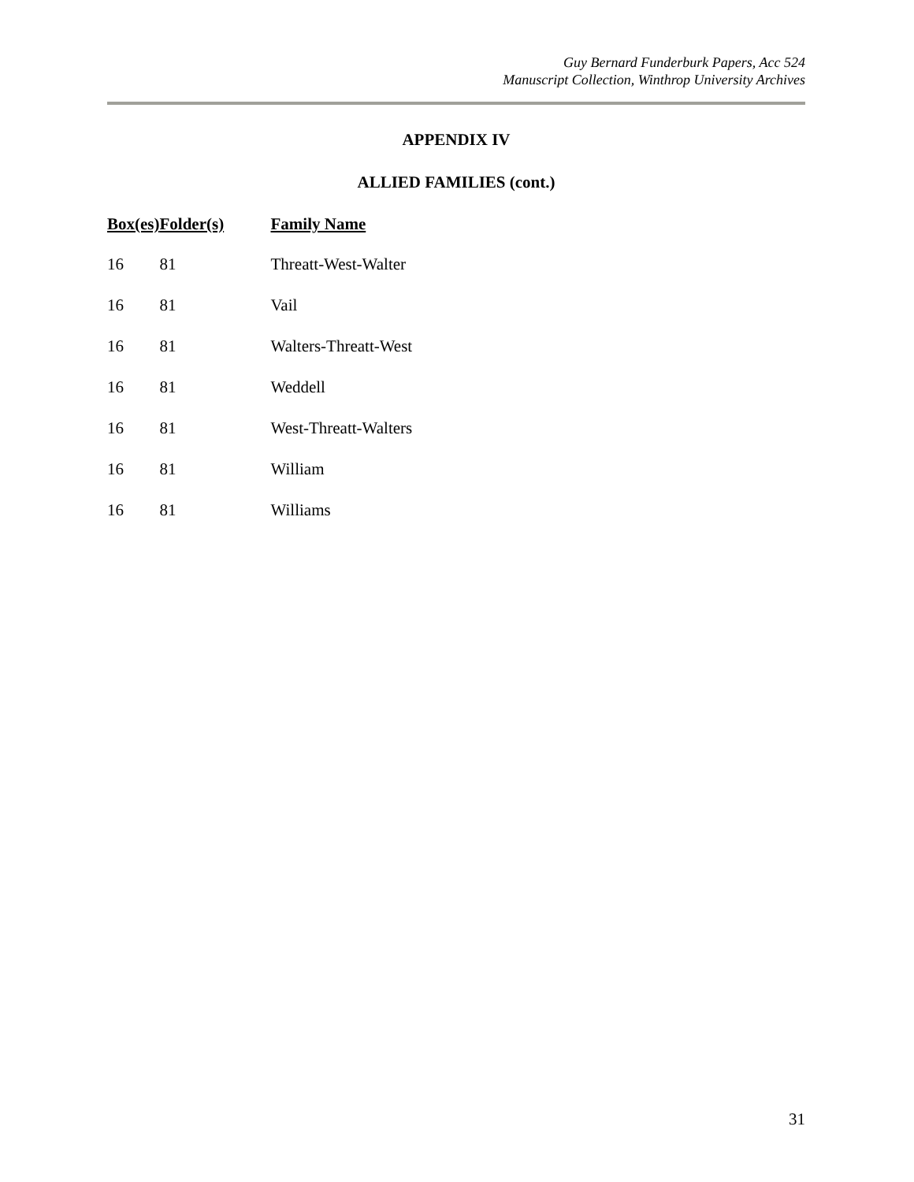Guy Bernard Funderburk Papers, Acc 524
Manuscript Collection, Winthrop University Archives
APPENDIX IV
ALLIED FAMILIES (cont.)
| Box(es) | Folder(s) | Family Name |
| --- | --- | --- |
| 16 | 81 | Threatt-West-Walter |
| 16 | 81 | Vail |
| 16 | 81 | Walters-Threatt-West |
| 16 | 81 | Weddell |
| 16 | 81 | West-Threatt-Walters |
| 16 | 81 | William |
| 16 | 81 | Williams |
31